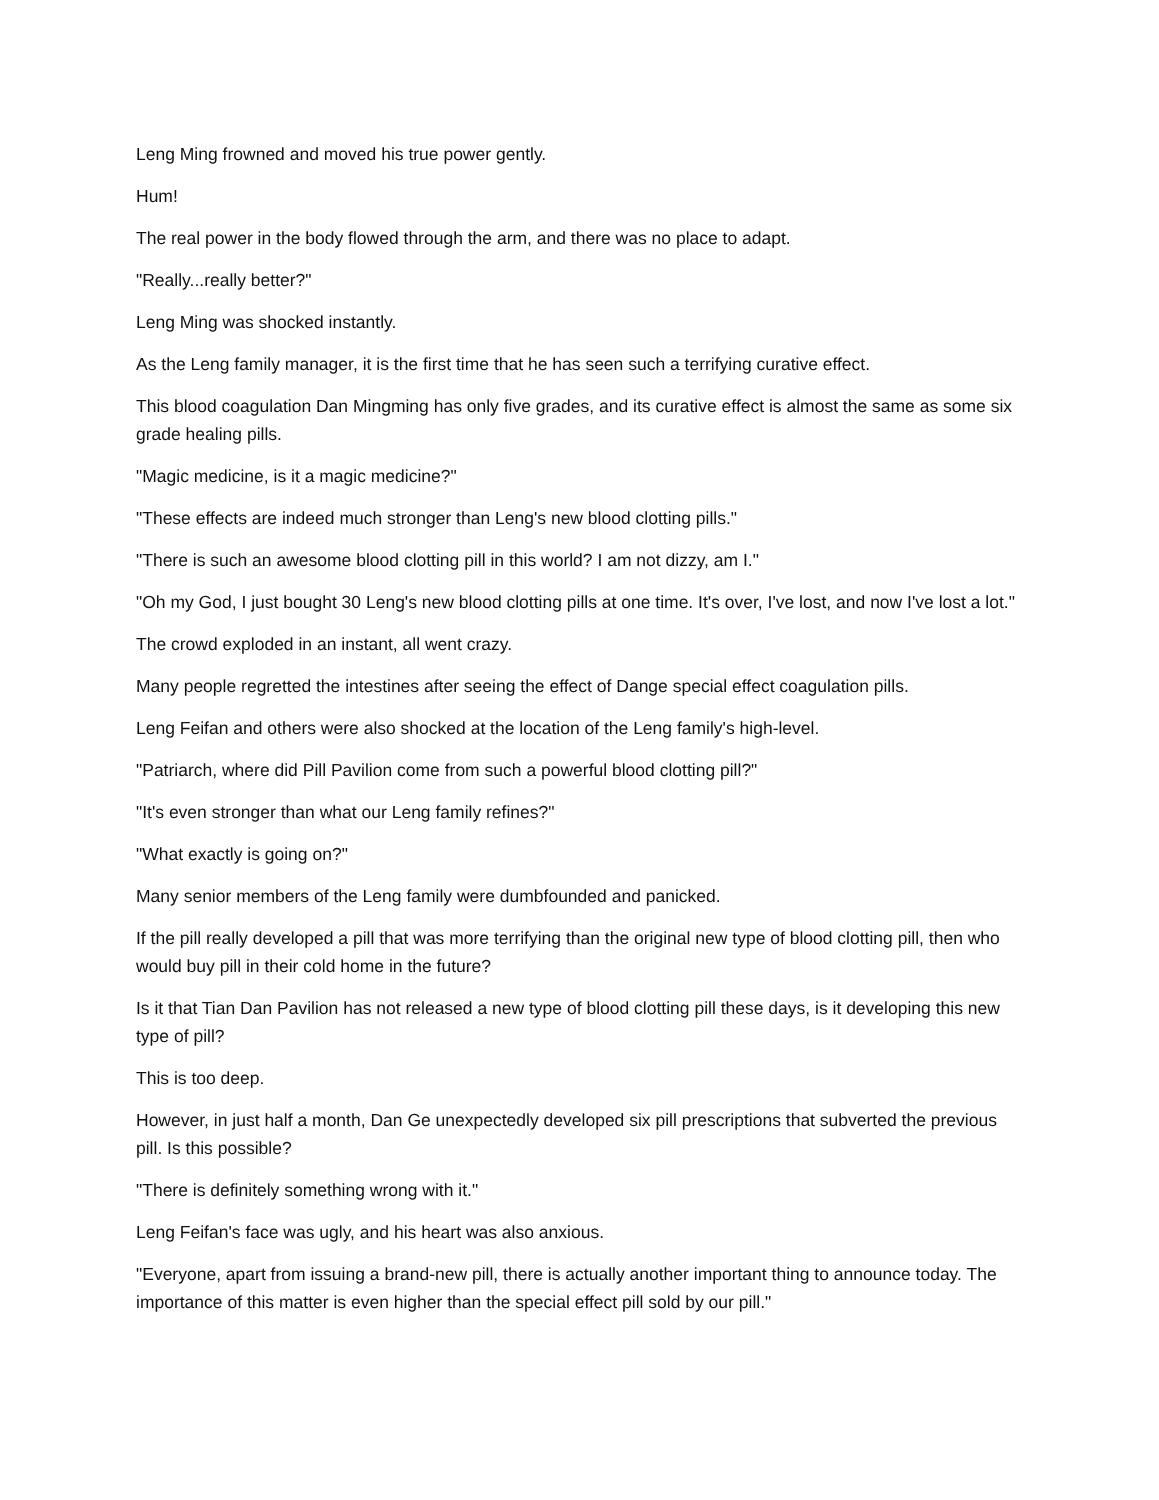Leng Ming frowned and moved his true power gently.
Hum!
The real power in the body flowed through the arm, and there was no place to adapt.
"Really...really better?"
Leng Ming was shocked instantly.
As the Leng family manager, it is the first time that he has seen such a terrifying curative effect.
This blood coagulation Dan Mingming has only five grades, and its curative effect is almost the same as some six grade healing pills.
"Magic medicine, is it a magic medicine?"
"These effects are indeed much stronger than Leng's new blood clotting pills."
"There is such an awesome blood clotting pill in this world? I am not dizzy, am I."
"Oh my God, I just bought 30 Leng's new blood clotting pills at one time. It's over, I've lost, and now I've lost a lot."
The crowd exploded in an instant, all went crazy.
Many people regretted the intestines after seeing the effect of Dange special effect coagulation pills.
Leng Feifan and others were also shocked at the location of the Leng family's high-level.
"Patriarch, where did Pill Pavilion come from such a powerful blood clotting pill?"
"It's even stronger than what our Leng family refines?"
"What exactly is going on?"
Many senior members of the Leng family were dumbfounded and panicked.
If the pill really developed a pill that was more terrifying than the original new type of blood clotting pill, then who would buy pill in their cold home in the future?
Is it that Tian Dan Pavilion has not released a new type of blood clotting pill these days, is it developing this new type of pill?
This is too deep.
However, in just half a month, Dan Ge unexpectedly developed six pill prescriptions that subverted the previous pill. Is this possible?
"There is definitely something wrong with it."
Leng Feifan's face was ugly, and his heart was also anxious.
"Everyone, apart from issuing a brand-new pill, there is actually another important thing to announce today. The importance of this matter is even higher than the special effect pill sold by our pill."